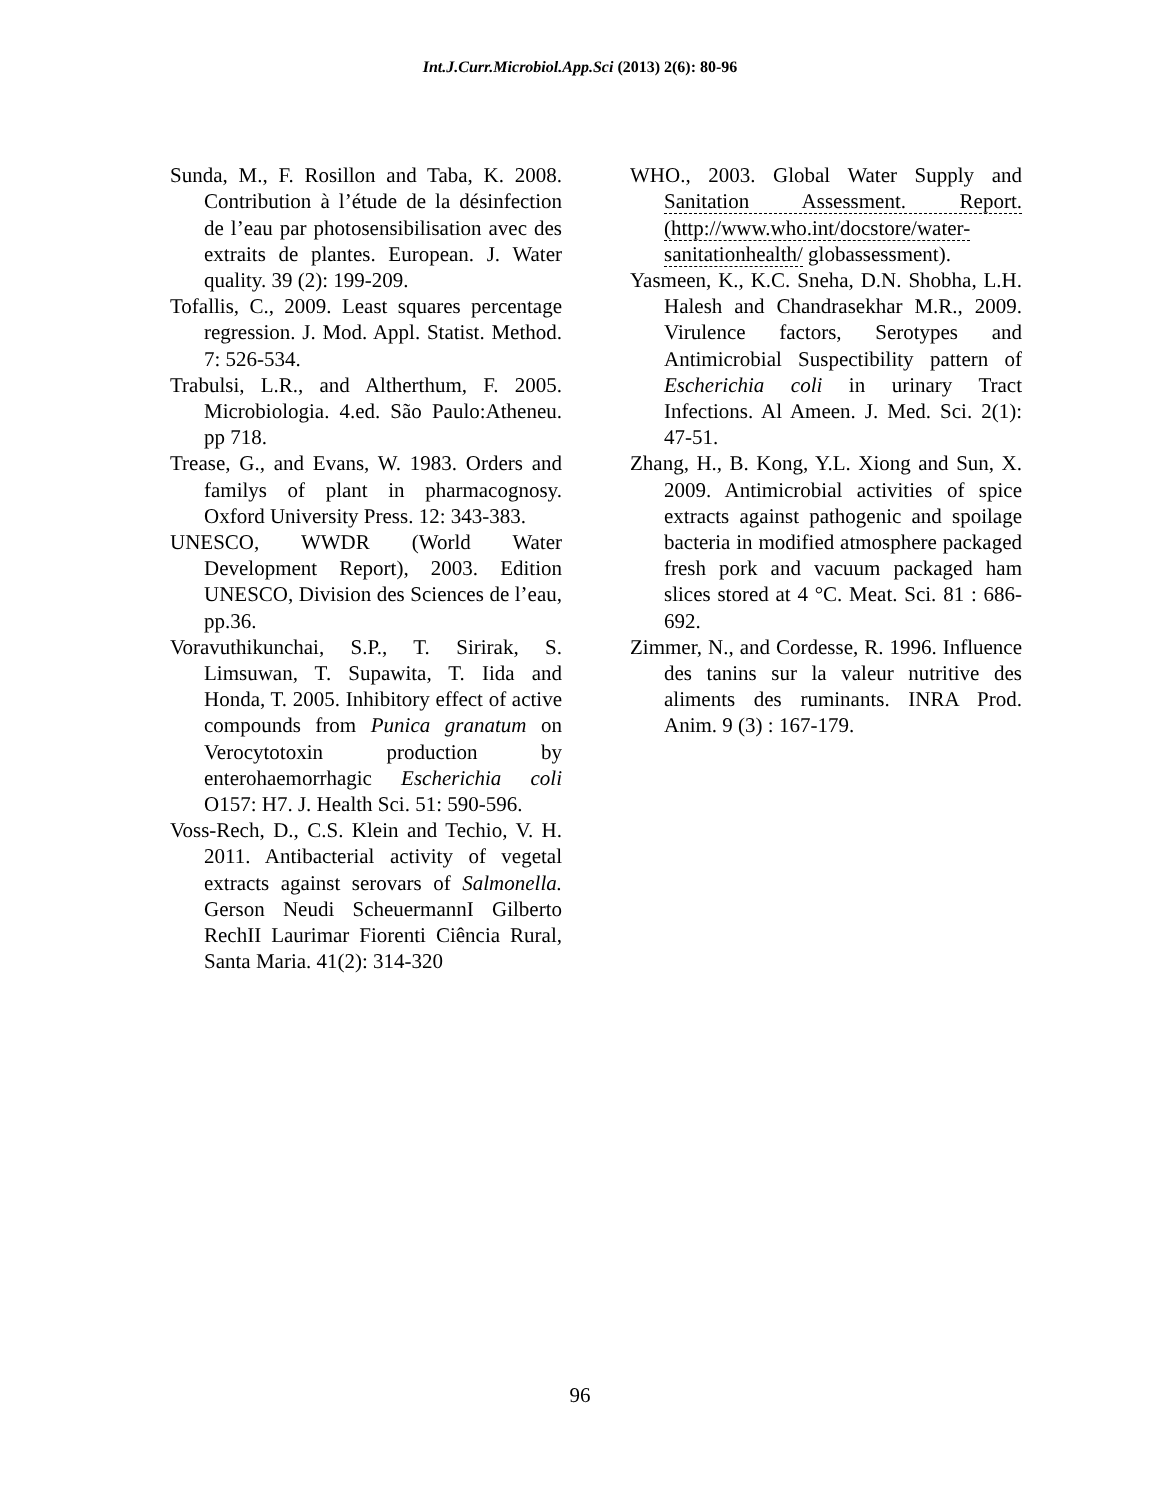Int.J.Curr.Microbiol.App.Sci (2013) 2(6): 80-96
Sunda, M., F. Rosillon and Taba, K. 2008. Contribution à l’étude de la désinfection de l’eau par photosensibilisation avec des extraits de plantes. European. J. Water quality. 39 (2): 199-209.
Tofallis, C., 2009. Least squares percentage regression. J. Mod. Appl. Statist. Method. 7: 526-534.
Trabulsi, L.R., and Altherthum, F. 2005. Microbiologia. 4.ed. São Paulo:Atheneu. pp 718.
Trease, G., and Evans, W. 1983. Orders and familys of plant in pharmacognosy. Oxford University Press. 12: 343-383.
UNESCO, WWDR (World Water Development Report), 2003. Edition UNESCO, Division des Sciences de l’eau, pp.36.
Voravuthikunchai, S.P., T. Sirirak, S. Limsuwan, T. Supawita, T. Iida and Honda, T. 2005. Inhibitory effect of active compounds from Punica granatum on Verocytotoxin production by enterohaemorrhagic Escherichia coli O157: H7. J. Health Sci. 51: 590-596.
Voss-Rech, D., C.S. Klein and Techio, V. H. 2011. Antibacterial activity of vegetal extracts against serovars of Salmonella. Gerson Neudi ScheuermannI Gilberto RechII Laurimar Fiorenti Ciência Rural, Santa Maria. 41(2): 314-320
WHO., 2003. Global Water Supply and Sanitation Assessment. Report. (http://www.who.int/docstore/water-sanitationhealth/ globassessment).
Yasmeen, K., K.C. Sneha, D.N. Shobha, L.H. Halesh and Chandrasekhar M.R., 2009. Virulence factors, Serotypes and Antimicrobial Suspectibility pattern of Escherichia coli in urinary Tract Infections. Al Ameen. J. Med. Sci. 2(1): 47-51.
Zhang, H., B. Kong, Y.L. Xiong and Sun, X. 2009. Antimicrobial activities of spice extracts against pathogenic and spoilage bacteria in modified atmosphere packaged fresh pork and vacuum packaged ham slices stored at 4 °C. Meat. Sci. 81 : 686-692.
Zimmer, N., and Cordesse, R. 1996. Influence des tanins sur la valeur nutritive des aliments des ruminants. INRA Prod. Anim. 9 (3) : 167-179.
96